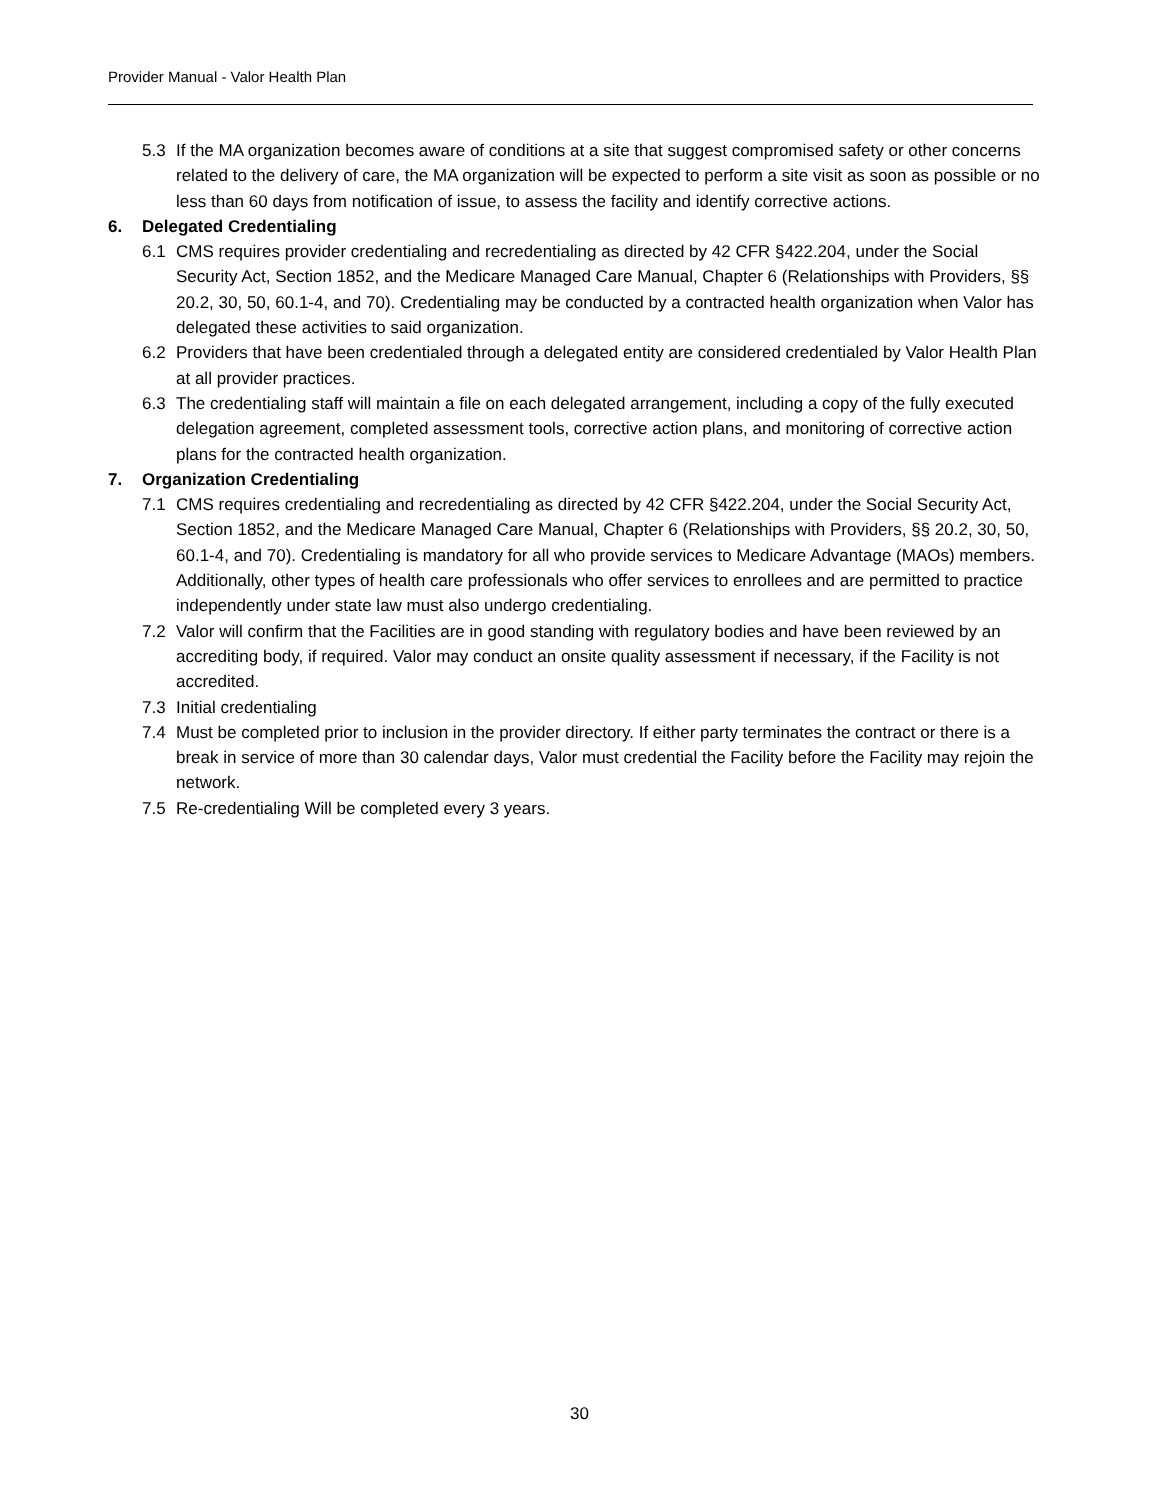Provider Manual - Valor Health Plan
5.3 If the MA organization becomes aware of conditions at a site that suggest compromised safety or other concerns related to the delivery of care, the MA organization will be expected to perform a site visit as soon as possible or no less than 60 days from notification of issue, to assess the facility and identify corrective actions.
6. Delegated Credentialing
6.1 CMS requires provider credentialing and recredentialing as directed by 42 CFR §422.204, under the Social Security Act, Section 1852, and the Medicare Managed Care Manual, Chapter 6 (Relationships with Providers, §§ 20.2, 30, 50, 60.1-4, and 70). Credentialing may be conducted by a contracted health organization when Valor has delegated these activities to said organization.
6.2 Providers that have been credentialed through a delegated entity are considered credentialed by Valor Health Plan at all provider practices.
6.3 The credentialing staff will maintain a file on each delegated arrangement, including a copy of the fully executed delegation agreement, completed assessment tools, corrective action plans, and monitoring of corrective action plans for the contracted health organization.
7. Organization Credentialing
7.1 CMS requires credentialing and recredentialing as directed by 42 CFR §422.204, under the Social Security Act, Section 1852, and the Medicare Managed Care Manual, Chapter 6 (Relationships with Providers, §§ 20.2, 30, 50, 60.1-4, and 70). Credentialing is mandatory for all who provide services to Medicare Advantage (MAOs) members. Additionally, other types of health care professionals who offer services to enrollees and are permitted to practice independently under state law must also undergo credentialing.
7.2 Valor will confirm that the Facilities are in good standing with regulatory bodies and have been reviewed by an accrediting body, if required. Valor may conduct an onsite quality assessment if necessary, if the Facility is not accredited.
7.3 Initial credentialing
7.4 Must be completed prior to inclusion in the provider directory. If either party terminates the contract or there is a break in service of more than 30 calendar days, Valor must credential the Facility before the Facility may rejoin the network.
7.5 Re-credentialing Will be completed every 3 years.
30